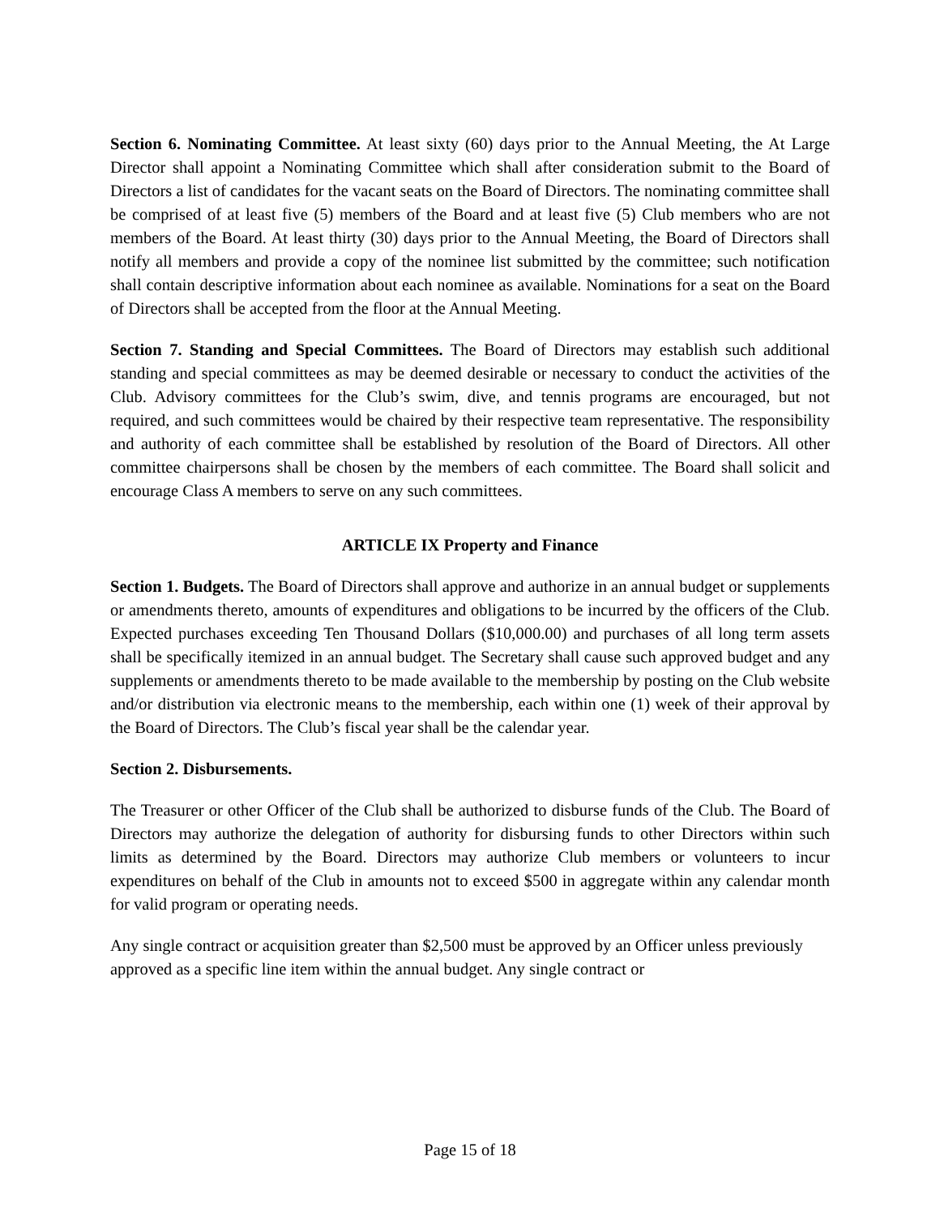Section 6. Nominating Committee. At least sixty (60) days prior to the Annual Meeting, the At Large Director shall appoint a Nominating Committee which shall after consideration submit to the Board of Directors a list of candidates for the vacant seats on the Board of Directors. The nominating committee shall be comprised of at least five (5) members of the Board and at least five (5) Club members who are not members of the Board. At least thirty (30) days prior to the Annual Meeting, the Board of Directors shall notify all members and provide a copy of the nominee list submitted by the committee; such notification shall contain descriptive information about each nominee as available. Nominations for a seat on the Board of Directors shall be accepted from the floor at the Annual Meeting.
Section 7. Standing and Special Committees. The Board of Directors may establish such additional standing and special committees as may be deemed desirable or necessary to conduct the activities of the Club. Advisory committees for the Club’s swim, dive, and tennis programs are encouraged, but not required, and such committees would be chaired by their respective team representative. The responsibility and authority of each committee shall be established by resolution of the Board of Directors. All other committee chairpersons shall be chosen by the members of each committee. The Board shall solicit and encourage Class A members to serve on any such committees.
ARTICLE IX Property and Finance
Section 1. Budgets. The Board of Directors shall approve and authorize in an annual budget or supplements or amendments thereto, amounts of expenditures and obligations to be incurred by the officers of the Club. Expected purchases exceeding Ten Thousand Dollars ($10,000.00) and purchases of all long term assets shall be specifically itemized in an annual budget. The Secretary shall cause such approved budget and any supplements or amendments thereto to be made available to the membership by posting on the Club website and/or distribution via electronic means to the membership, each within one (1) week of their approval by the Board of Directors. The Club’s fiscal year shall be the calendar year.
Section 2. Disbursements.
The Treasurer or other Officer of the Club shall be authorized to disburse funds of the Club. The Board of Directors may authorize the delegation of authority for disbursing funds to other Directors within such limits as determined by the Board. Directors may authorize Club members or volunteers to incur expenditures on behalf of the Club in amounts not to exceed $500 in aggregate within any calendar month for valid program or operating needs.
Any single contract or acquisition greater than $2,500 must be approved by an Officer unless previously approved as a specific line item within the annual budget. Any single contract or
Page 15 of 18